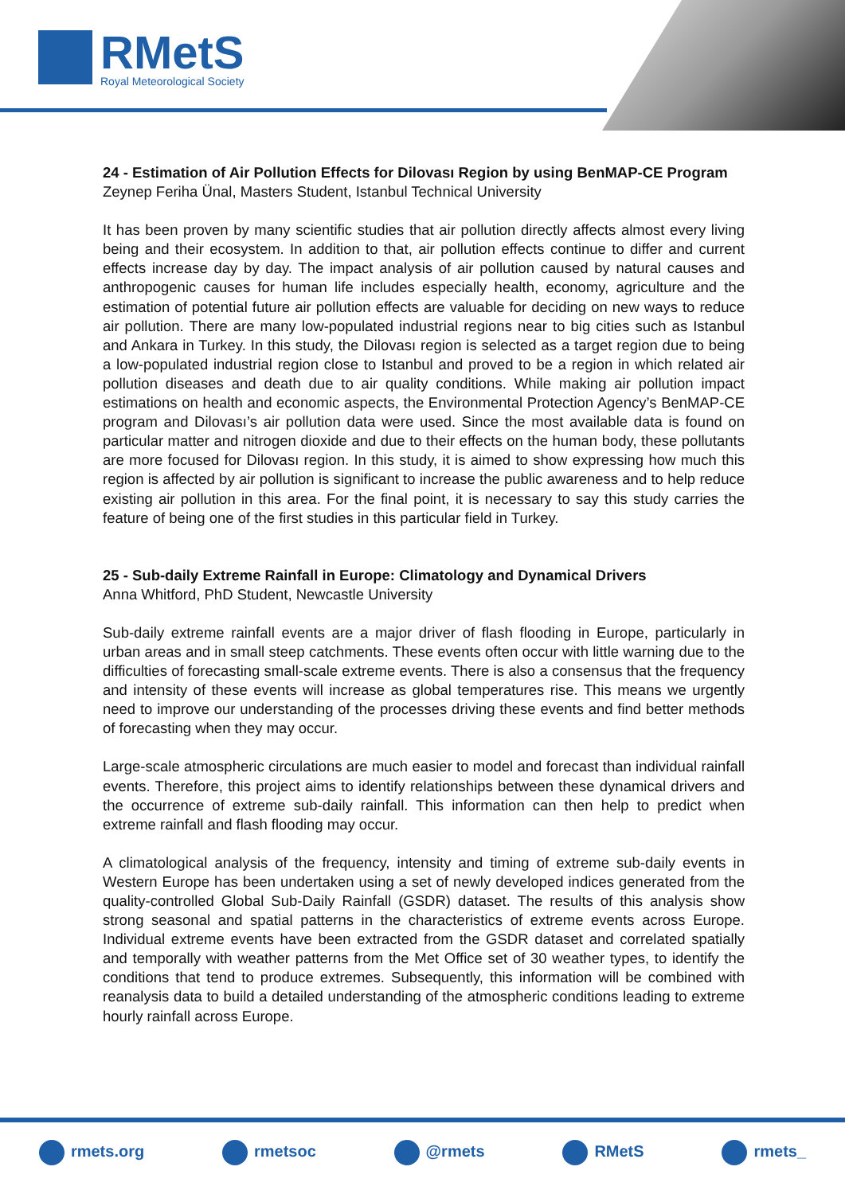RMetS
Royal Meteorological Society
24 - Estimation of Air Pollution Effects for Dilovası Region by using BenMAP-CE Program
Zeynep Feriha Ünal, Masters Student, Istanbul Technical University
It has been proven by many scientific studies that air pollution directly affects almost every living being and their ecosystem. In addition to that, air pollution effects continue to differ and current effects increase day by day. The impact analysis of air pollution caused by natural causes and anthropogenic causes for human life includes especially health, economy, agriculture and the estimation of potential future air pollution effects are valuable for deciding on new ways to reduce air pollution. There are many low-populated industrial regions near to big cities such as Istanbul and Ankara in Turkey. In this study, the Dilovası region is selected as a target region due to being a low-populated industrial region close to Istanbul and proved to be a region in which related air pollution diseases and death due to air quality conditions. While making air pollution impact estimations on health and economic aspects, the Environmental Protection Agency’s BenMAP-CE program and Dilovası’s air pollution data were used. Since the most available data is found on particular matter and nitrogen dioxide and due to their effects on the human body, these pollutants are more focused for Dilovası region. In this study, it is aimed to show expressing how much this region is affected by air pollution is significant to increase the public awareness and to help reduce existing air pollution in this area. For the final point, it is necessary to say this study carries the feature of being one of the first studies in this particular field in Turkey.
25 - Sub-daily Extreme Rainfall in Europe: Climatology and Dynamical Drivers
Anna Whitford, PhD Student, Newcastle University
Sub-daily extreme rainfall events are a major driver of flash flooding in Europe, particularly in urban areas and in small steep catchments. These events often occur with little warning due to the difficulties of forecasting small-scale extreme events. There is also a consensus that the frequency and intensity of these events will increase as global temperatures rise. This means we urgently need to improve our understanding of the processes driving these events and find better methods of forecasting when they may occur.
Large-scale atmospheric circulations are much easier to model and forecast than individual rainfall events. Therefore, this project aims to identify relationships between these dynamical drivers and the occurrence of extreme sub-daily rainfall. This information can then help to predict when extreme rainfall and flash flooding may occur.
A climatological analysis of the frequency, intensity and timing of extreme sub-daily events in Western Europe has been undertaken using a set of newly developed indices generated from the quality-controlled Global Sub-Daily Rainfall (GSDR) dataset. The results of this analysis show strong seasonal and spatial patterns in the characteristics of extreme events across Europe. Individual extreme events have been extracted from the GSDR dataset and correlated spatially and temporally with weather patterns from the Met Office set of 30 weather types, to identify the conditions that tend to produce extremes. Subsequently, this information will be combined with reanalysis data to build a detailed understanding of the atmospheric conditions leading to extreme hourly rainfall across Europe.
rmets.org rmetsoc @rmets RMetS rmets_